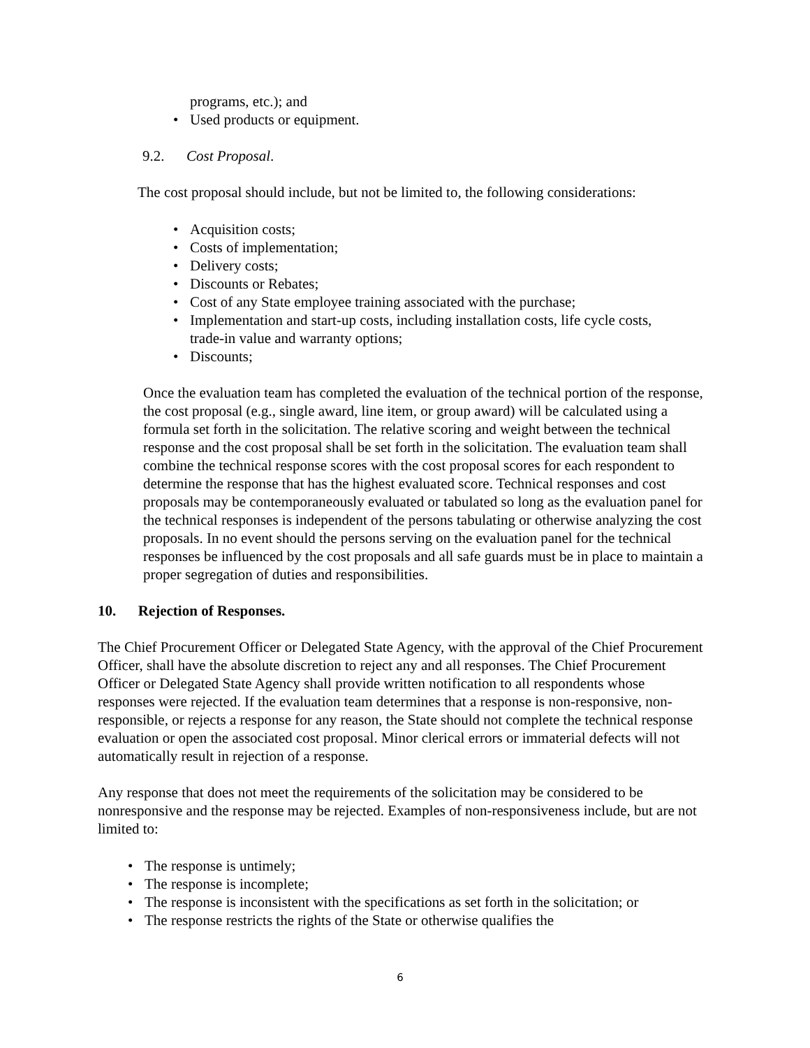programs, etc.); and
• Used products or equipment.
9.2. Cost Proposal.
The cost proposal should include, but not be limited to, the following considerations:
• Acquisition costs;
• Costs of implementation;
• Delivery costs;
• Discounts or Rebates;
• Cost of any State employee training associated with the purchase;
• Implementation and start-up costs, including installation costs, life cycle costs,
trade-in value and warranty options;
• Discounts;
Once the evaluation team has completed the evaluation of the technical portion of the response, the cost proposal (e.g., single award, line item, or group award) will be calculated using a formula set forth in the solicitation. The relative scoring and weight between the technical response and the cost proposal shall be set forth in the solicitation. The evaluation team shall combine the technical response scores with the cost proposal scores for each respondent to determine the response that has the highest evaluated score. Technical responses and cost proposals may be contemporaneously evaluated or tabulated so long as the evaluation panel for the technical responses is independent of the persons tabulating or otherwise analyzing the cost proposals. In no event should the persons serving on the evaluation panel for the technical responses be influenced by the cost proposals and all safe guards must be in place to maintain a proper segregation of duties and responsibilities.
10. Rejection of Responses.
The Chief Procurement Officer or Delegated State Agency, with the approval of the Chief Procurement Officer, shall have the absolute discretion to reject any and all responses. The Chief Procurement Officer or Delegated State Agency shall provide written notification to all respondents whose responses were rejected. If the evaluation team determines that a response is non-responsive, non-responsible, or rejects a response for any reason, the State should not complete the technical response evaluation or open the associated cost proposal. Minor clerical errors or immaterial defects will not automatically result in rejection of a response.
Any response that does not meet the requirements of the solicitation may be considered to be nonresponsive and the response may be rejected. Examples of non-responsiveness include, but are not limited to:
• The response is untimely;
• The response is incomplete;
• The response is inconsistent with the specifications as set forth in the solicitation; or
• The response restricts the rights of the State or otherwise qualifies the
6